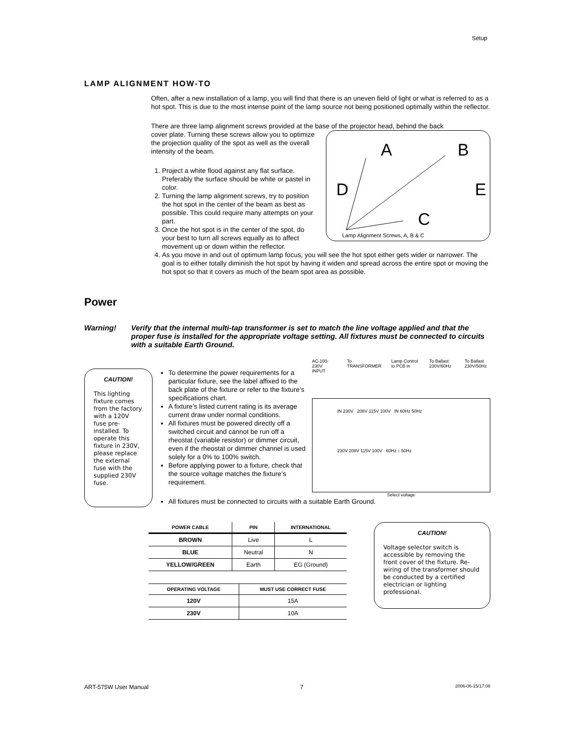Setup
LAMP ALIGNMENT HOW-TO
Often, after a new installation of a lamp, you will find that there is an uneven field of light or what is referred to as a hot spot. This is due to the most intense point of the lamp source not being positioned optimally within the reflector.
There are three lamp alignment screws provided at the base of the projector head, behind the back
A
B
D
E
C
Lamp Alignment Screws, A, B & C
cover plate. Turning these screws allow you to optimize the projection quality of the spot as well as the overall intensity of the beam.
1. Project a white flood against any flat surface. Preferably the surface should be white or pastel in color.
2. Turning the lamp alignment screws, try to position the hot spot in the center of the beam as best as possible. This could require many attempts on your part.
3. Once the hot spot is in the center of the spot, do your best to turn all screws equally as to affect movement up or down within the reflector.
4. As you move in and out of optimum lamp focus, you will see the hot spot either gets wider or narrower. The goal is to either totally diminish the hot spot by having it widen and spread across the entire spot or moving the hot spot so that it covers as much of the beam spot area as possible.
Power
Warning! Verify that the internal multi-tap transformer is set to match the line voltage applied and that the proper fuse is installed for the appropriate voltage setting. All fixtures must be connected to circuits with a suitable Earth Ground.
CAUTION!
This lighting fixture comes from the factory with a 120V fuse pre-installed. To operate this fixture in 230V, please replace the external fuse with the supplied 230V fuse.
To determine the power requirements for a particular fixture, see the label affixed to the back plate of the fixture or refer to the fixture’s specifications chart.
A fixture’s listed current rating is its average current draw under normal conditions.
All fixtures must be powered directly off a switched circuit and cannot be run off a rheostat (variable resistor) or dimmer circuit, even if the rheostat or dimmer channel is used solely for a 0% to 100% switch.
Before applying power to a fixture, check that the source voltage matches the fixture’s requirement.
AC-100-230V INPUT To TRANSFORMER Lamp Control to PCB in To Ballast 230V/60Hz To Ballast 230V/50Hz
IN 230V 208V 115V 100V IN 60Hz 50Hz
230V 208V 115V 100V 60Hz ↕ 50Hz
Select voltage
All fixtures must be connected to circuits with a suitable Earth Ground.
| POWER CABLE | PIN | INTERNATIONAL |
| --- | --- | --- |
| BROWN | Live | L |
| BLUE | Neutral | N |
| YELLOW/GREEN | Earth | EG (Ground) |
| OPERATING VOLTAGE | MUST USE CORRECT FUSE |
| --- | --- |
| 120V | 15A |
| 230V | 10A |
CAUTION!
Voltage selector switch is accessible by removing the front cover of the fixture. Re-wiring of the transformer should be conducted by a certified electrician or lighting professional.
ART-575W User Manual 7 2006-06-15/17:08